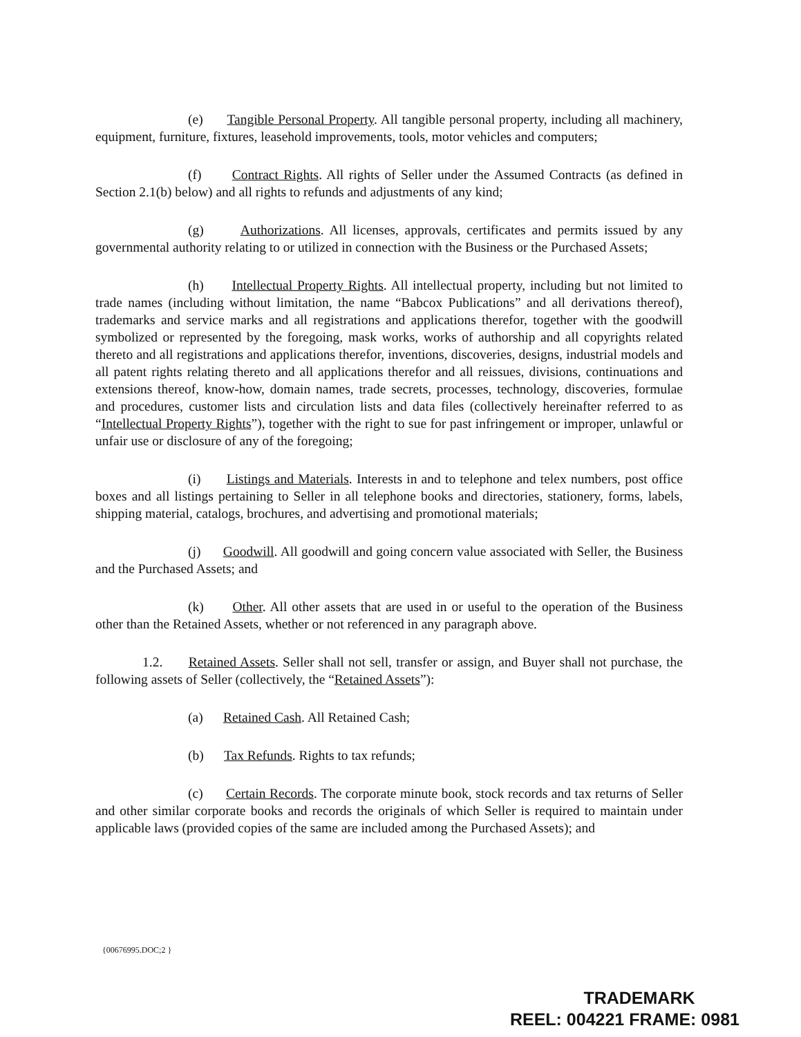(e) Tangible Personal Property. All tangible personal property, including all machinery, equipment, furniture, fixtures, leasehold improvements, tools, motor vehicles and computers;
(f) Contract Rights. All rights of Seller under the Assumed Contracts (as defined in Section 2.1(b) below) and all rights to refunds and adjustments of any kind;
(g) Authorizations. All licenses, approvals, certificates and permits issued by any governmental authority relating to or utilized in connection with the Business or the Purchased Assets;
(h) Intellectual Property Rights. All intellectual property, including but not limited to trade names (including without limitation, the name “Babcox Publications” and all derivations thereof), trademarks and service marks and all registrations and applications therefor, together with the goodwill symbolized or represented by the foregoing, mask works, works of authorship and all copyrights related thereto and all registrations and applications therefor, inventions, discoveries, designs, industrial models and all patent rights relating thereto and all applications therefor and all reissues, divisions, continuations and extensions thereof, know-how, domain names, trade secrets, processes, technology, discoveries, formulae and procedures, customer lists and circulation lists and data files (collectively hereinafter referred to as “Intellectual Property Rights”), together with the right to sue for past infringement or improper, unlawful or unfair use or disclosure of any of the foregoing;
(i) Listings and Materials. Interests in and to telephone and telex numbers, post office boxes and all listings pertaining to Seller in all telephone books and directories, stationery, forms, labels, shipping material, catalogs, brochures, and advertising and promotional materials;
(j) Goodwill. All goodwill and going concern value associated with Seller, the Business and the Purchased Assets; and
(k) Other. All other assets that are used in or useful to the operation of the Business other than the Retained Assets, whether or not referenced in any paragraph above.
1.2. Retained Assets. Seller shall not sell, transfer or assign, and Buyer shall not purchase, the following assets of Seller (collectively, the “Retained Assets”):
(a) Retained Cash. All Retained Cash;
(b) Tax Refunds. Rights to tax refunds;
(c) Certain Records. The corporate minute book, stock records and tax returns of Seller and other similar corporate books and records the originals of which Seller is required to maintain under applicable laws (provided copies of the same are included among the Purchased Assets); and
{00676995.DOC;2 }
TRADEMARK
REEL: 004221 FRAME: 0981